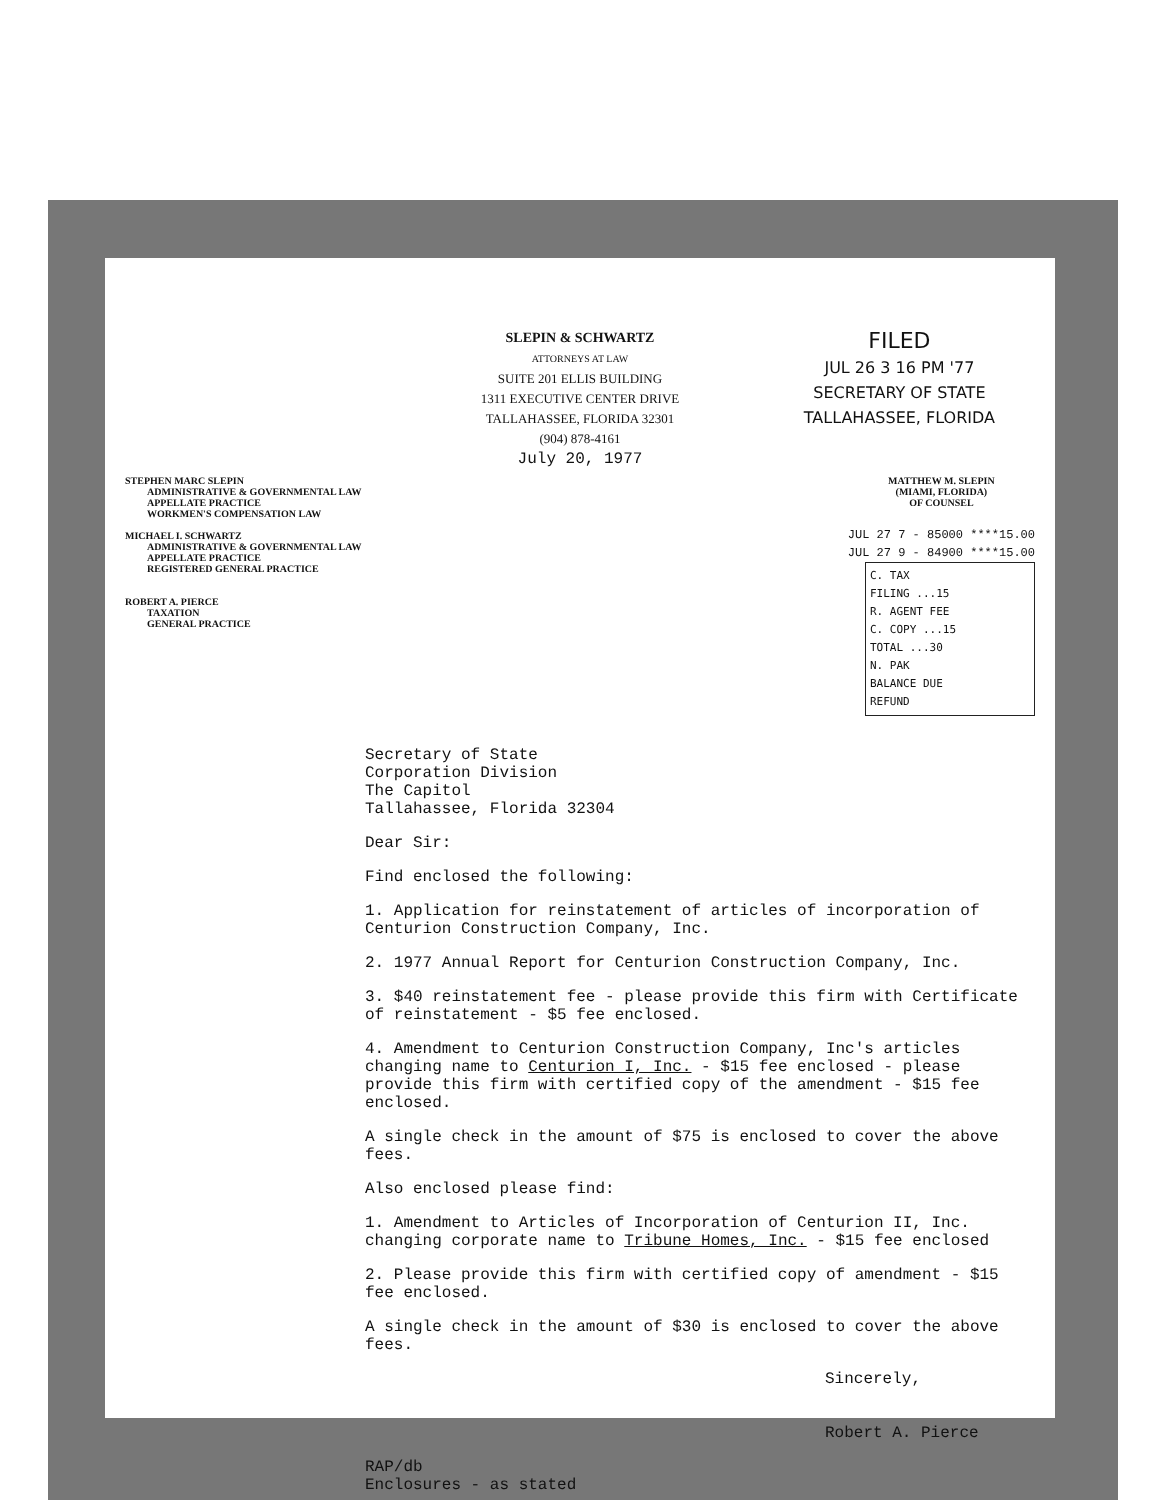FILED
JUL 26 3 16 PM '77
SECRETARY OF STATE
TALLAHASSEE, FLORIDA
SLEPIN & SCHWARTZ
ATTORNEYS AT LAW
SUITE 201 ELLIS BUILDING
1311 EXECUTIVE CENTER DRIVE
TALLAHASSEE, FLORIDA 32301
(904) 878-4161
July 20, 1977
STEPHEN MARC SLEPIN
ADMINISTRATIVE & GOVERNMENTAL LAW
APPELLATE PRACTICE
WORKMEN'S COMPENSATION LAW
MICHAEL I. SCHWARTZ
ADMINISTRATIVE & GOVERNMENTAL LAW
APPELLATE PRACTICE
REGISTERED GENERAL PRACTICE
ROBERT A. PIERCE
TAXATION
GENERAL PRACTICE
MATTHEW M. SLEPIN
(MIAMI, FLORIDA)
OF COUNSEL
JUL 27 7 - 85000 ****15.00
JUL 27 9 - 84900 ****15.00
C. TAX
FILING ...15
R. AGENT FEE
C. COPY ...15
TOTAL ...30
N. PAK
BALANCE DUE
REFUND
Secretary of State
Corporation Division
The Capitol
Tallahassee, Florida 32304
Dear Sir:
Find enclosed the following:
1. Application for reinstatement of articles of incorporation of Centurion Construction Company, Inc.
2. 1977 Annual Report for Centurion Construction Company, Inc.
3. $40 reinstatement fee - please provide this firm with Certificate of reinstatement - $5 fee enclosed.
4. Amendment to Centurion Construction Company, Inc's articles changing name to Centurion I, Inc. - $15 fee enclosed - please provide this firm with certified copy of the amendment - $15 fee enclosed.
A single check in the amount of $75 is enclosed to cover the above fees.
Also enclosed please find:
1. Amendment to Articles of Incorporation of Centurion II, Inc. changing corporate name to Tribune Homes, Inc. - $15 fee enclosed
2. Please provide this firm with certified copy of amendment - $15 fee enclosed.
A single check in the amount of $30 is enclosed to cover the above fees.
Sincerely,
Robert A. Pierce
RAP/db
Enclosures - as stated